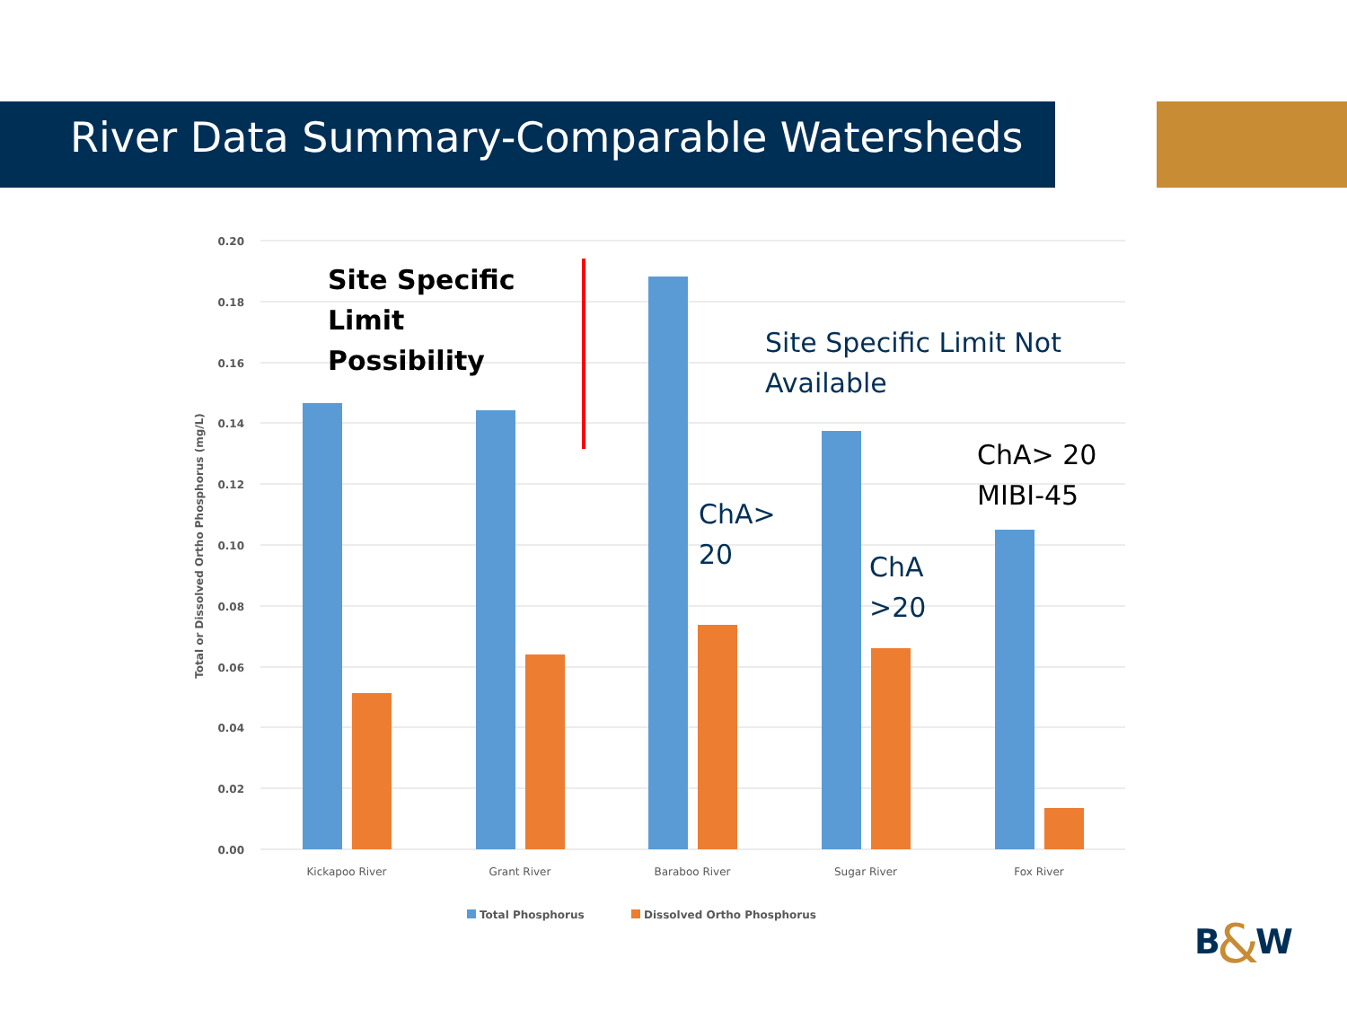River Data Summary-Comparable Watersheds
0.20
0.18
0.16
0.14
0.12
0.10
0.08
0.06
0.04
0.02
0.00
Total or Dissolved Ortho Phosphorus (mg/L)
Kickapoo River
Grant River
Baraboo River
Sugar River
Fox River
Total Phosphorus
Dissolved Ortho Phosphorus
Site Specific
Limit
Possibility
Site Specific Limit Not
Available
ChA>
20
ChA
>20
ChA> 20
MIBI-45
B
&
W